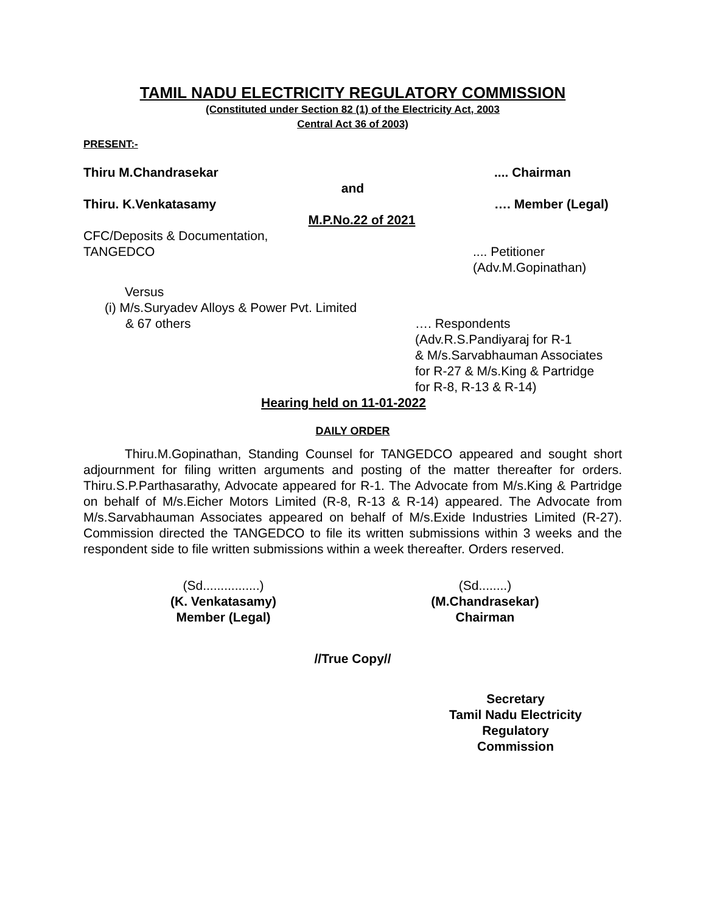TAMIL NADU ELECTRICITY REGULATORY COMMISSION
(Constituted under Section 82 (1) of the Electricity Act, 2003
Central Act 36 of 2003)
PRESENT:-
Thiru M.Chandrasekar.... Chairman
and
Thiru. K.Venkatasamy …. Member (Legal)
M.P.No.22 of 2021
CFC/Deposits & Documentation,
TANGEDCO.... Petitioner
(Adv.M.Gopinathan)
Versus
(i) M/s.Suryadev Alloys & Power Pvt. Limited
& 67 others …. Respondents
(Adv.R.S.Pandiyaraj for R-1
& M/s.Sarvabhauman Associates
for R-27 & M/s.King & Partridge
for R-8, R-13 & R-14)
Hearing held on 11-01-2022
DAILY ORDER
Thiru.M.Gopinathan, Standing Counsel for TANGEDCO appeared and sought short adjournment for filing written arguments and posting of the matter thereafter for orders. Thiru.S.P.Parthasarathy, Advocate appeared for R-1. The Advocate from M/s.King & Partridge on behalf of M/s.Eicher Motors Limited (R-8, R-13 & R-14) appeared. The Advocate from M/s.Sarvabhauman Associates appeared on behalf of M/s.Exide Industries Limited (R-27). Commission directed the TANGEDCO to file its written submissions within 3 weeks and the respondent side to file written submissions within a week thereafter. Orders reserved.
(Sd................)
(K. Venkatasamy)
Member (Legal)
(Sd........)
(M.Chandrasekar)
Chairman
//True Copy//
Secretary
Tamil Nadu Electricity
Regulatory Commission